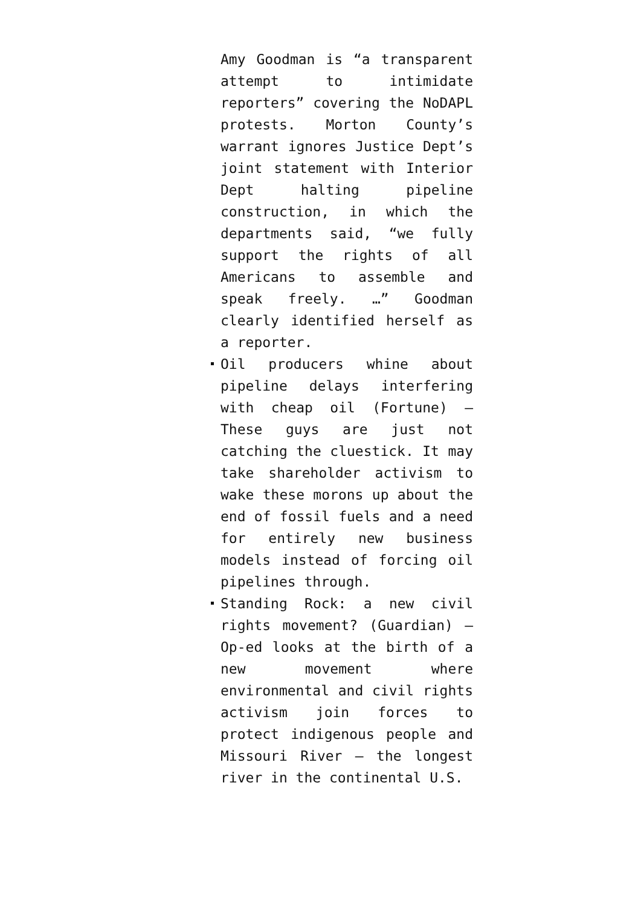Amy Goodman is “a transparent attempt to intimidate reporters” covering the NoDAPL protests. Morton County’s warrant ignores Justice Dept’s joint statement with Interior Dept halting pipeline construction, in which the departments said, “we fully support the rights of all Americans to assemble and speak freely. …” Goodman clearly identified herself as a reporter.
Oil producers whine about pipeline delays interfering with cheap oil (Fortune) — These guys are just not catching the cluestick. It may take shareholder activism to wake these morons up about the end of fossil fuels and a need for entirely new business models instead of forcing oil pipelines through.
Standing Rock: a new civil rights movement? (Guardian) — Op-ed looks at the birth of a new movement where environmental and civil rights activism join forces to protect indigenous people and Missouri River — the longest river in the continental U.S.